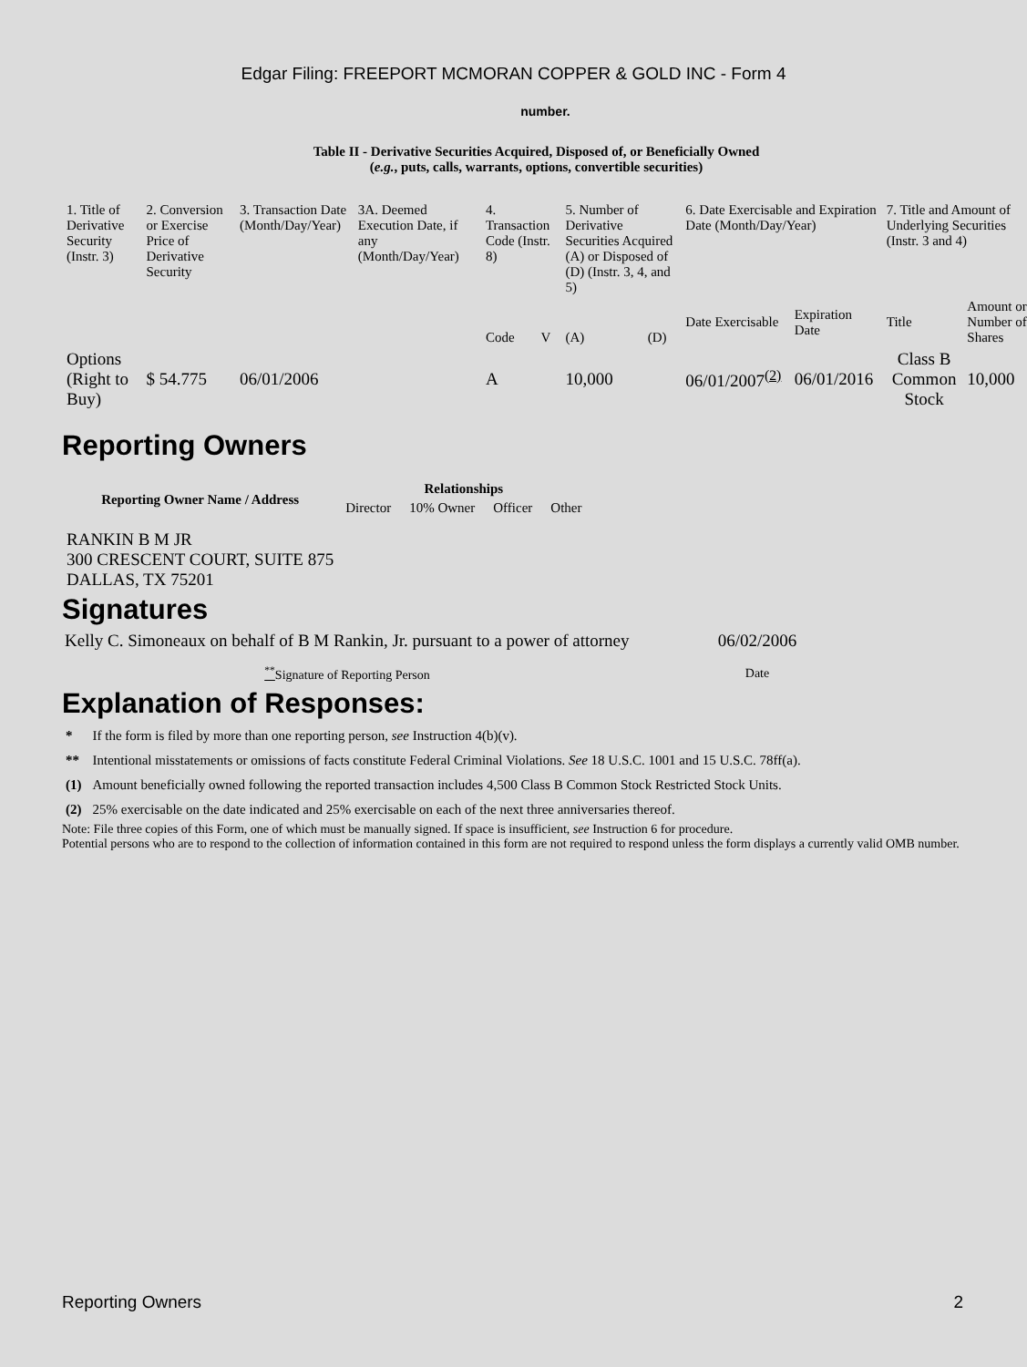Edgar Filing: FREEPORT MCMORAN COPPER & GOLD INC - Form 4
number.
Table II - Derivative Securities Acquired, Disposed of, or Beneficially Owned
(e.g., puts, calls, warrants, options, convertible securities)
| 1. Title of Derivative Security (Instr. 3) | 2. Conversion or Exercise Price of Derivative Security | 3. Transaction Date (Month/Day/Year) | 3A. Deemed Execution Date, if any (Month/Day/Year) | 4. Transaction Code (Instr. 8) | | 5. Number of Derivative Securities Acquired (A) or Disposed of (D) (Instr. 3, 4, and 5) | | 6. Date Exercisable and Expiration Date (Month/Day/Year) | | 7. Title and Amount of Underlying Securities (Instr. 3 and 4) | |
| | | | | Code | V | (A) | (D) | Date Exercisable | Expiration Date | Title | Amount or Number of Shares |
| Options (Right to Buy) | $ 54.775 | 06/01/2006 | | A | | 10,000 | | 06/01/2007<sup>(2)</sup> | 06/01/2016 | Class B Common Stock | 10,000 |
Reporting Owners
| Reporting Owner Name / Address | Relationships | | | |
| --- | --- | --- | --- | --- |
| | Director | 10% Owner | Officer | Other |
| RANKIN B M JR 300 CRESCENT COURT, SUITE 875 DALLAS, TX 75201 | | | | |
Signatures
| Kelly C. Simoneaux on behalf of B M Rankin, Jr. pursuant to a power of attorney | 06/02/2006 |
| <sup>**</sup> Signature of Reporting Person | Date |
Explanation of Responses:
| * | If the form is filed by more than one reporting person, see Instruction 4(b)(v). |
| ** | Intentional misstatements or omissions of facts constitute Federal Criminal Violations. See 18 U.S.C. 1001 and 15 U.S.C. 78ff(a). |
| (1) | Amount beneficially owned following the reported transaction includes 4,500 Class B Common Stock Restricted Stock Units. |
| (2) | 25% exercisable on the date indicated and 25% exercisable on each of the next three anniversaries thereof. |
Note: File three copies of this Form, one of which must be manually signed. If space is insufficient, see Instruction 6 for procedure.
Potential persons who are to respond to the collection of information contained in this form are not required to respond unless the form displays a currently valid OMB number.
Reporting Owners 2